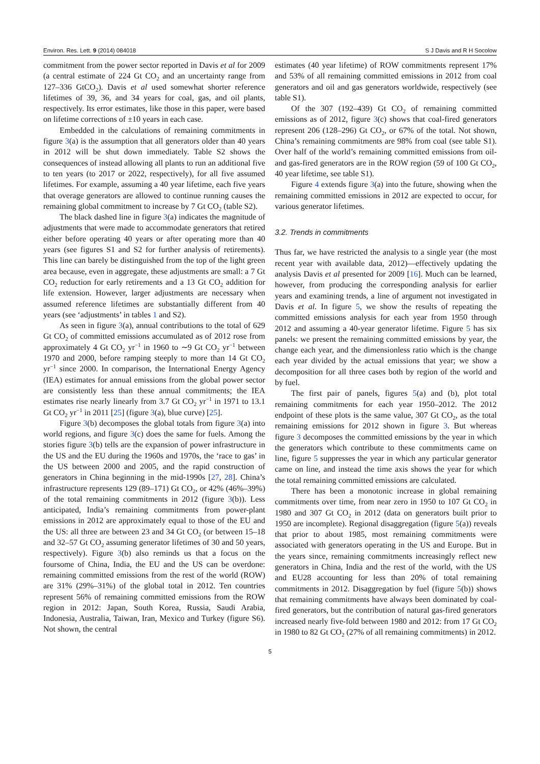Environ. Res. Lett. 9 (2014) 084018 S J Davis and R H Socolow
commitment from the power sector reported in Davis et al for 2009 (a central estimate of 224 Gt CO<sub>2</sub> and an uncertainty range from 127–336 GtCO<sub>2</sub>). Davis et al used somewhat shorter reference lifetimes of 39, 36, and 34 years for coal, gas, and oil plants, respectively. Its error estimates, like those in this paper, were based on lifetime corrections of ±10 years in each case.
Embedded in the calculations of remaining commitments in figure 3(a) is the assumption that all generators older than 40 years in 2012 will be shut down immediately. Table S2 shows the consequences of instead allowing all plants to run an additional five to ten years (to 2017 or 2022, respectively), for all five assumed lifetimes. For example, assuming a 40 year lifetime, each five years that overage generators are allowed to continue running causes the remaining global commitment to increase by 7 Gt CO<sub>2</sub> (table S2).
The black dashed line in figure 3(a) indicates the magnitude of adjustments that were made to accommodate generators that retired either before operating 40 years or after operating more than 40 years (see figures S1 and S2 for further analysis of retirements). This line can barely be distinguished from the top of the light green area because, even in aggregate, these adjustments are small: a 7 Gt CO<sub>2</sub> reduction for early retirements and a 13 Gt CO<sub>2</sub> addition for life extension. However, larger adjustments are necessary when assumed reference lifetimes are substantially different from 40 years (see ‘adjustments’ in tables 1 and S2).
As seen in figure 3(a), annual contributions to the total of 629 Gt CO<sub>2</sub> of committed emissions accumulated as of 2012 rose from approximately 4 Gt CO<sub>2</sub> yr<sup>−1</sup> in 1960 to ∼9 Gt CO<sub>2</sub> yr<sup>−1</sup> between 1970 and 2000, before ramping steeply to more than 14 Gt CO<sub>2</sub> yr<sup>−1</sup> since 2000. In comparison, the International Energy Agency (IEA) estimates for annual emissions from the global power sector are consistently less than these annual commitments; the IEA estimates rise nearly linearly from 3.7 Gt CO<sub>2</sub> yr<sup>−1</sup> in 1971 to 13.1 Gt CO<sub>2</sub> yr<sup>−1</sup> in 2011 [25] (figure 3(a), blue curve) [25].
Figure 3(b) decomposes the global totals from figure 3(a) into world regions, and figure 3(c) does the same for fuels. Among the stories figure 3(b) tells are the expansion of power infrastructure in the US and the EU during the 1960s and 1970s, the ‘race to gas’ in the US between 2000 and 2005, and the rapid construction of generators in China beginning in the mid-1990s [27, 28]. China’s infrastructure represents 129 (89–171) Gt CO<sub>2</sub>, or 42% (46%–39%) of the total remaining commitments in 2012 (figure 3(b)). Less anticipated, India’s remaining commitments from power-plant emissions in 2012 are approximately equal to those of the EU and the US: all three are between 23 and 34 Gt CO<sub>2</sub> (or between 15–18 and 32–57 Gt CO<sub>2</sub> assuming generator lifetimes of 30 and 50 years, respectively). Figure 3(b) also reminds us that a focus on the foursome of China, India, the EU and the US can be overdone: remaining committed emissions from the rest of the world (ROW) are 31% (29%–31%) of the global total in 2012. Ten countries represent 56% of remaining committed emissions from the ROW region in 2012: Japan, South Korea, Russia, Saudi Arabia, Indonesia, Australia, Taiwan, Iran, Mexico and Turkey (figure S6). Not shown, the central
estimates (40 year lifetime) of ROW commitments represent 17% and 53% of all remaining committed emissions in 2012 from coal generators and oil and gas generators worldwide, respectively (see table S1).
Of the 307 (192–439) Gt CO<sub>2</sub> of remaining committed emissions as of 2012, figure 3(c) shows that coal-fired generators represent 206 (128–296) Gt CO<sub>2</sub>, or 67% of the total. Not shown, China’s remaining commitments are 98% from coal (see table S1). Over half of the world’s remaining committed emissions from oil- and gas-fired generators are in the ROW region (59 of 100 Gt CO<sub>2</sub>, 40 year lifetime, see table S1).
Figure 4 extends figure 3(a) into the future, showing when the remaining committed emissions in 2012 are expected to occur, for various generator lifetimes.
3.2. Trends in commitments
Thus far, we have restricted the analysis to a single year (the most recent year with available data, 2012)—effectively updating the analysis Davis et al presented for 2009 [16]. Much can be learned, however, from producing the corresponding analysis for earlier years and examining trends, a line of argument not investigated in Davis et al. In figure 5, we show the results of repeating the committed emissions analysis for each year from 1950 through 2012 and assuming a 40-year generator lifetime. Figure 5 has six panels: we present the remaining committed emissions by year, the change each year, and the dimensionless ratio which is the change each year divided by the actual emissions that year; we show a decomposition for all three cases both by region of the world and by fuel.
The first pair of panels, figures 5(a) and (b), plot total remaining commitments for each year 1950–2012. The 2012 endpoint of these plots is the same value, 307 Gt CO<sub>2</sub>, as the total remaining emissions for 2012 shown in figure 3. But whereas figure 3 decomposes the committed emissions by the year in which the generators which contribute to these commitments came on line, figure 5 suppresses the year in which any particular generator came on line, and instead the time axis shows the year for which the total remaining committed emissions are calculated.
There has been a monotonic increase in global remaining commitments over time, from near zero in 1950 to 107 Gt CO<sub>2</sub> in 1980 and 307 Gt CO<sub>2</sub> in 2012 (data on generators built prior to 1950 are incomplete). Regional disaggregation (figure 5(a)) reveals that prior to about 1985, most remaining commitments were associated with generators operating in the US and Europe. But in the years since, remaining commitments increasingly reflect new generators in China, India and the rest of the world, with the US and EU28 accounting for less than 20% of total remaining commitments in 2012. Disaggregation by fuel (figure 5(b)) shows that remaining commitments have always been dominated by coal-fired generators, but the contribution of natural gas-fired generators increased nearly five-fold between 1980 and 2012: from 17 Gt CO<sub>2</sub> in 1980 to 82 Gt CO<sub>2</sub> (27% of all remaining commitments) in 2012.
5